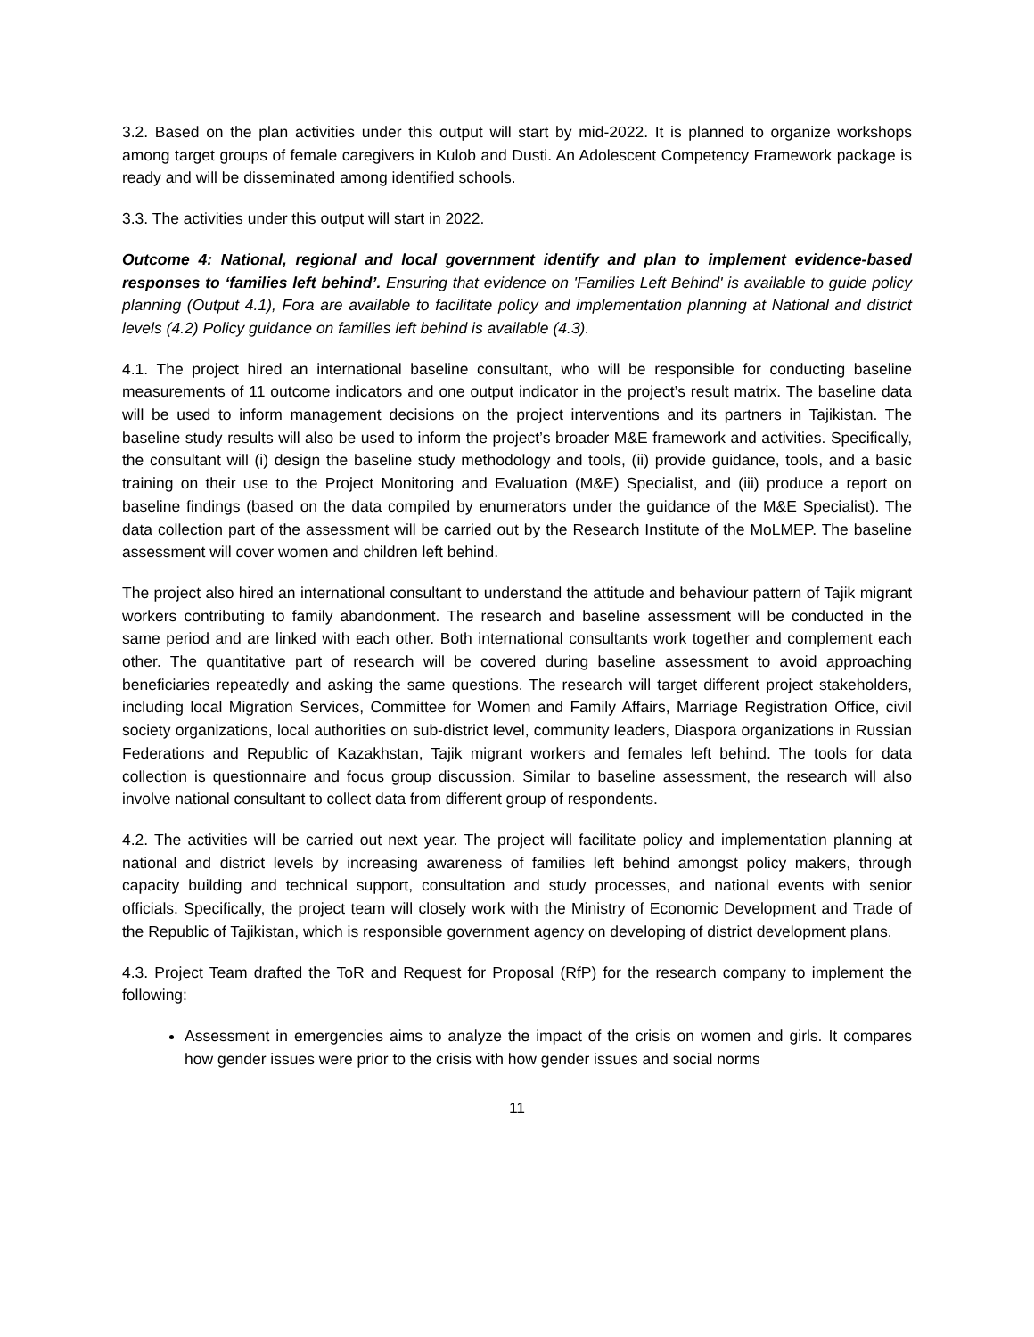3.2. Based on the plan activities under this output will start by mid-2022. It is planned to organize workshops among target groups of female caregivers in Kulob and Dusti. An Adolescent Competency Framework package is ready and will be disseminated among identified schools.
3.3. The activities under this output will start in 2022.
Outcome 4: National, regional and local government identify and plan to implement evidence-based responses to ‘families left behind’. Ensuring that evidence on 'Families Left Behind' is available to guide policy planning (Output 4.1), Fora are available to facilitate policy and implementation planning at National and district levels (4.2) Policy guidance on families left behind is available (4.3).
4.1. The project hired an international baseline consultant, who will be responsible for conducting baseline measurements of 11 outcome indicators and one output indicator in the project’s result matrix. The baseline data will be used to inform management decisions on the project interventions and its partners in Tajikistan. The baseline study results will also be used to inform the project’s broader M&E framework and activities. Specifically, the consultant will (i) design the baseline study methodology and tools, (ii) provide guidance, tools, and a basic training on their use to the Project Monitoring and Evaluation (M&E) Specialist, and (iii) produce a report on baseline findings (based on the data compiled by enumerators under the guidance of the M&E Specialist). The data collection part of the assessment will be carried out by the Research Institute of the MoLMEP. The baseline assessment will cover women and children left behind.
The project also hired an international consultant to understand the attitude and behaviour pattern of Tajik migrant workers contributing to family abandonment. The research and baseline assessment will be conducted in the same period and are linked with each other. Both international consultants work together and complement each other. The quantitative part of research will be covered during baseline assessment to avoid approaching beneficiaries repeatedly and asking the same questions. The research will target different project stakeholders, including local Migration Services, Committee for Women and Family Affairs, Marriage Registration Office, civil society organizations, local authorities on sub-district level, community leaders, Diaspora organizations in Russian Federations and Republic of Kazakhstan, Tajik migrant workers and females left behind. The tools for data collection is questionnaire and focus group discussion. Similar to baseline assessment, the research will also involve national consultant to collect data from different group of respondents.
4.2. The activities will be carried out next year. The project will facilitate policy and implementation planning at national and district levels by increasing awareness of families left behind amongst policy makers, through capacity building and technical support, consultation and study processes, and national events with senior officials. Specifically, the project team will closely work with the Ministry of Economic Development and Trade of the Republic of Tajikistan, which is responsible government agency on developing of district development plans.
4.3. Project Team drafted the ToR and Request for Proposal (RfP) for the research company to implement the following:
Assessment in emergencies aims to analyze the impact of the crisis on women and girls. It compares how gender issues were prior to the crisis with how gender issues and social norms
11